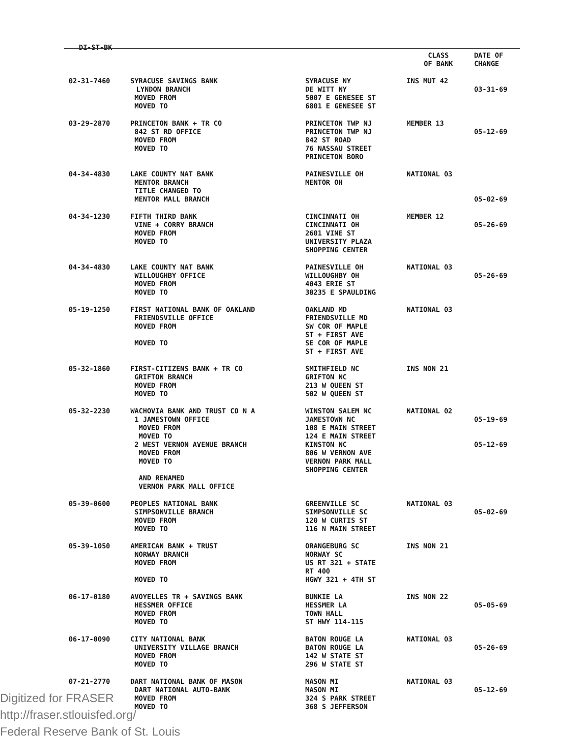DI-ST-BK
| | | | CLASS OF BANK | DATE OF CHANGE |
| --- | --- | --- | --- | --- |
| 02-31-7460 | SYRACUSE SAVINGS BANK LYNDON BRANCH MOVED FROM MOVED TO | SYRACUSE NY DE WITT NY 5007 E GENESEE ST 6801 E GENESEE ST | INS MUT 42 | 03-31-69 |
| 03-29-2870 | PRINCETON BANK + TR CO 842 ST RD OFFICE MOVED FROM MOVED TO | PRINCETON TWP NJ PRINCETON TWP NJ 842 ST ROAD 76 NASSAU STREET PRINCETON BORO | MEMBER 13 | 05-12-69 |
| 04-34-4830 | LAKE COUNTY NAT BANK MENTOR BRANCH TITLE CHANGED TO MENTOR MALL BRANCH | PAINESVILLE OH MENTOR OH | NATIONAL 03 | 05-02-69 |
| 04-34-1230 | FIFTH THIRD BANK VINE + CORRY BRANCH MOVED FROM MOVED TO | CINCINNATI OH CINCINNATI OH 2601 VINE ST UNIVERSITY PLAZA SHOPPING CENTER | MEMBER 12 | 05-26-69 |
| 04-34-4830 | LAKE COUNTY NAT BANK WILLOUGHBY OFFICE MOVED FROM MOVED TO | PAINESVILLE OH WILLOUGHBY OH 4043 ERIE ST 38235 E SPAULDING | NATIONAL 03 | 05-26-69 |
| 05-19-1250 | FIRST NATIONAL BANK OF OAKLAND FRIENDSVILLE OFFICE MOVED FROM MOVED TO | OAKLAND MD FRIENDSVILLE MD SW COR OF MAPLE ST + FIRST AVE SE COR OF MAPLE ST + FIRST AVE | NATIONAL 03 | |
| 05-32-1860 | FIRST-CITIZENS BANK + TR CO GRIFTON BRANCH MOVED FROM MOVED TO | SMITHFIELD NC GRIFTON NC 213 W QUEEN ST 502 W QUEEN ST | INS NON 21 | |
| 05-32-2230 | WACHOVIA BANK AND TRUST CO N A 1 JAMESTOWN OFFICE MOVED FROM MOVED TO 2 WEST VERNON AVENUE BRANCH MOVED FROM MOVED TO AND RENAMED VERNON PARK MALL OFFICE | WINSTON SALEM NC JAMESTOWN NC 108 E MAIN STREET 124 E MAIN STREET KINSTON NC 806 W VERNON AVE VERNON PARK MALL SHOPPING CENTER | NATIONAL 02 | 05-19-69 05-12-69 |
| 05-39-0600 | PEOPLES NATIONAL BANK SIMPSONVILLE BRANCH MOVED FROM MOVED TO | GREENVILLE SC SIMPSONVILLE SC 120 W CURTIS ST 116 N MAIN STREET | NATIONAL 03 | 05-02-69 |
| 05-39-1050 | AMERICAN BANK + TRUST NORWAY BRANCH MOVED FROM MOVED TO | ORANGEBURG SC NORWAY SC US RT 321 + STATE RT 400 HGWY 321 + 4TH ST | INS NON 21 | |
| 06-17-0180 | AVOYELLES TR + SAVINGS BANK HESSMER OFFICE MOVED FROM MOVED TO | BUNKIE LA HESSMER LA TOWN HALL ST HWY 114-115 | INS NON 22 | 05-05-69 |
| 06-17-0090 | CITY NATIONAL BANK UNIVERSITY VILLAGE BRANCH MOVED FROM MOVED TO | BATON ROUGE LA BATON ROUGE LA 142 W STATE ST 296 W STATE ST | NATIONAL 03 | 05-26-69 |
| 07-21-2770 | DART NATIONAL BANK OF MASON DART NATIONAL AUTO-BANK MOVED FROM MOVED TO | MASON MI MASON MI 324 S PARK STREET 368 S JEFFERSON | NATIONAL 03 | 05-12-69 |
Digitized for FRASER
http://fraser.stlouisfed.org/
Federal Reserve Bank of St. Louis